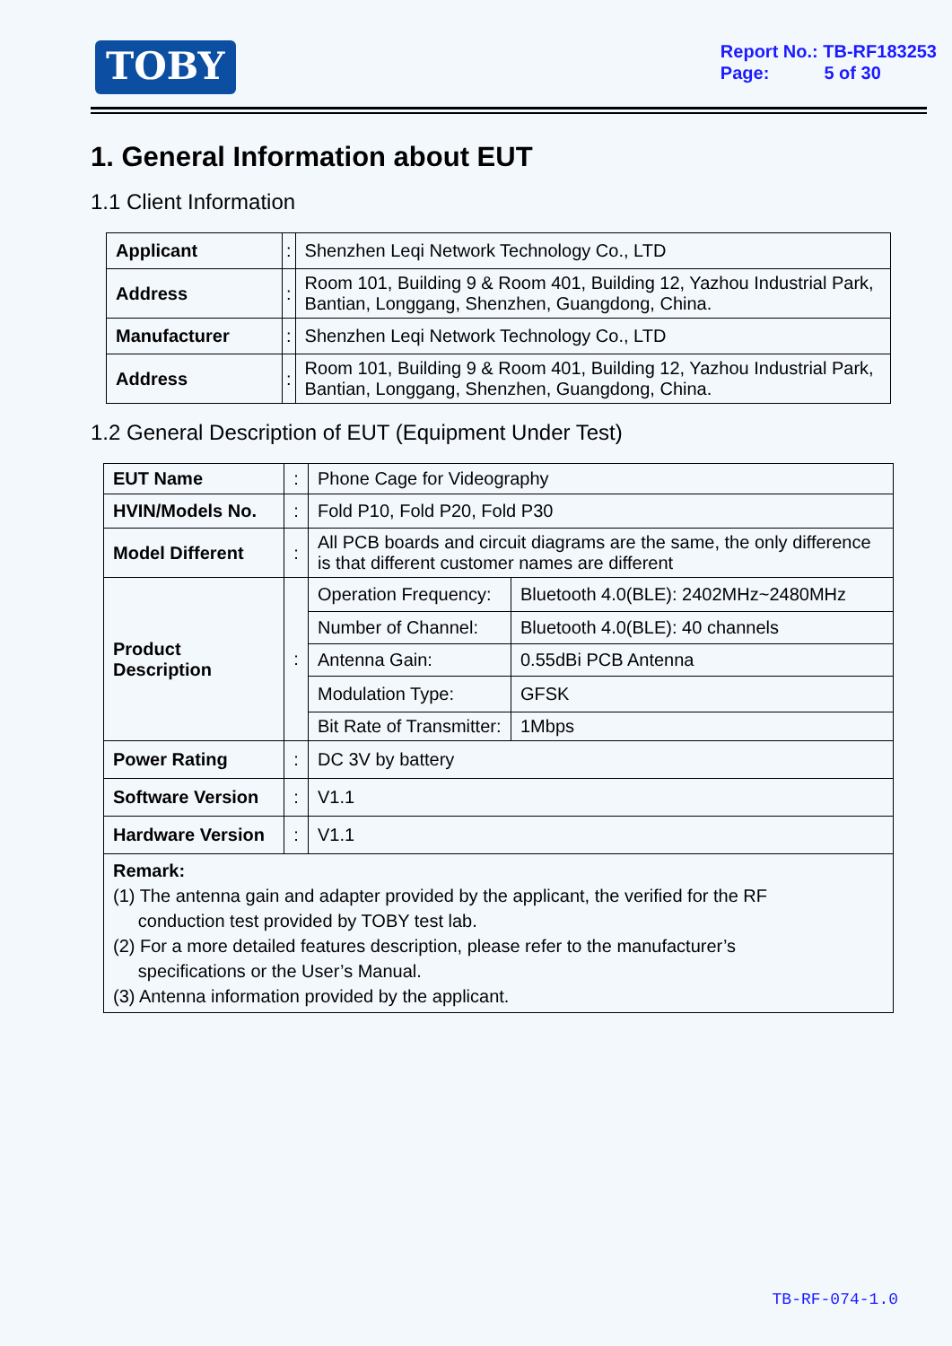TOBY
Report No.: TB-RF183253
Page: 5 of 30
1. General Information about EUT
1.1 Client Information
| Applicant | : | Shenzhen Leqi Network Technology Co., LTD |
| Address | : | Room 101, Building 9 & Room 401, Building 12, Yazhou Industrial Park, Bantian, Longgang, Shenzhen, Guangdong, China. |
| Manufacturer | : | Shenzhen Leqi Network Technology Co., LTD |
| Address | : | Room 101, Building 9 & Room 401, Building 12, Yazhou Industrial Park, Bantian, Longgang, Shenzhen, Guangdong, China. |
1.2 General Description of EUT (Equipment Under Test)
| EUT Name | : | Phone Cage for Videography | |
| HVIN/Models No. | : | Fold P10, Fold P20, Fold P30 | |
| Model Different | : | All PCB boards and circuit diagrams are the same, the only difference is that different customer names are different | |
| Product Description | : | Operation Frequency: | Bluetooth 4.0(BLE): 2402MHz~2480MHz |
| | | Number of Channel: | Bluetooth 4.0(BLE): 40 channels |
| | | Antenna Gain: | 0.55dBi PCB Antenna |
| | | Modulation Type: | GFSK |
| | | Bit Rate of Transmitter: | 1Mbps |
| Power Rating | : | DC 3V by battery | |
| Software Version | : | V1.1 | |
| Hardware Version | : | V1.1 | |
| Remark: (1) The antenna gain and adapter provided by the applicant, the verified for the RF conduction test provided by TOBY test lab. (2) For a more detailed features description, please refer to the manufacturer’s specifications or the User’s Manual. (3) Antenna information provided by the applicant. | | | |
TB-RF-074-1.0